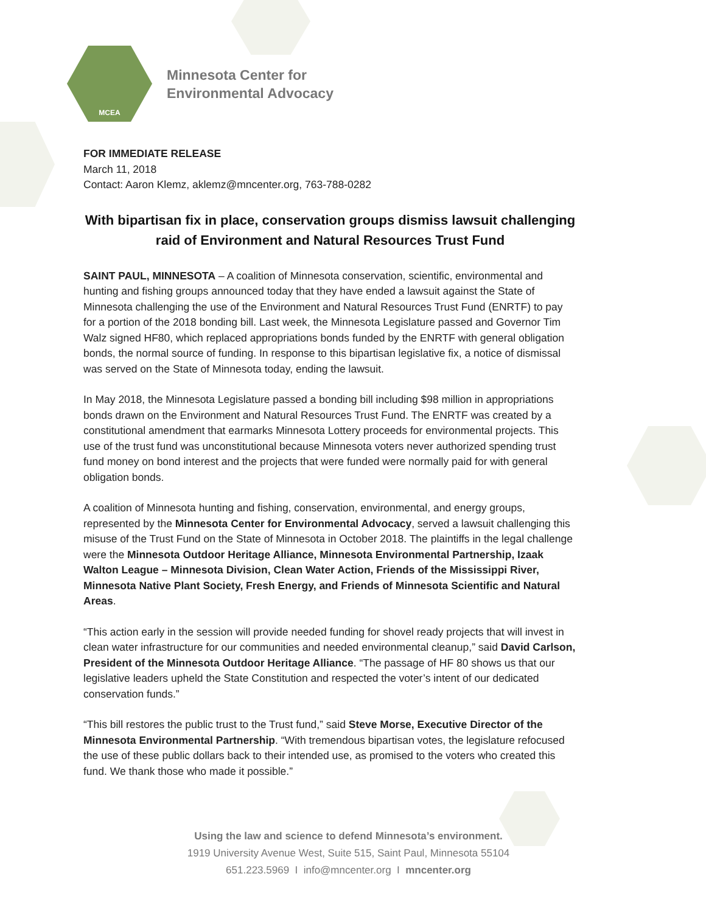MCEA
Minnesota Center for
Environmental Advocacy
FOR IMMEDIATE RELEASE
March 11, 2018
Contact: Aaron Klemz, aklemz@mncenter.org, 763-788-0282
With bipartisan fix in place, conservation groups dismiss lawsuit challenging raid of Environment and Natural Resources Trust Fund
SAINT PAUL, MINNESOTA – A coalition of Minnesota conservation, scientific, environmental and hunting and fishing groups announced today that they have ended a lawsuit against the State of Minnesota challenging the use of the Environment and Natural Resources Trust Fund (ENRTF) to pay for a portion of the 2018 bonding bill. Last week, the Minnesota Legislature passed and Governor Tim Walz signed HF80, which replaced appropriations bonds funded by the ENRTF with general obligation bonds, the normal source of funding. In response to this bipartisan legislative fix, a notice of dismissal was served on the State of Minnesota today, ending the lawsuit.
In May 2018, the Minnesota Legislature passed a bonding bill including $98 million in appropriations bonds drawn on the Environment and Natural Resources Trust Fund. The ENRTF was created by a constitutional amendment that earmarks Minnesota Lottery proceeds for environmental projects. This use of the trust fund was unconstitutional because Minnesota voters never authorized spending trust fund money on bond interest and the projects that were funded were normally paid for with general obligation bonds.
A coalition of Minnesota hunting and fishing, conservation, environmental, and energy groups, represented by the Minnesota Center for Environmental Advocacy, served a lawsuit challenging this misuse of the Trust Fund on the State of Minnesota in October 2018. The plaintiffs in the legal challenge were the Minnesota Outdoor Heritage Alliance, Minnesota Environmental Partnership, Izaak Walton League – Minnesota Division, Clean Water Action, Friends of the Mississippi River, Minnesota Native Plant Society, Fresh Energy, and Friends of Minnesota Scientific and Natural Areas.
“This action early in the session will provide needed funding for shovel ready projects that will invest in clean water infrastructure for our communities and needed environmental cleanup,” said David Carlson, President of the Minnesota Outdoor Heritage Alliance. “The passage of HF 80 shows us that our legislative leaders upheld the State Constitution and respected the voter’s intent of our dedicated conservation funds.”
“This bill restores the public trust to the Trust fund,” said Steve Morse, Executive Director of the Minnesota Environmental Partnership. “With tremendous bipartisan votes, the legislature refocused the use of these public dollars back to their intended use, as promised to the voters who created this fund. We thank those who made it possible.”
Using the law and science to defend Minnesota’s environment.
1919 University Avenue West, Suite 515, Saint Paul, Minnesota 55104
651.223.5969 I info@mncenter.org I mncenter.org